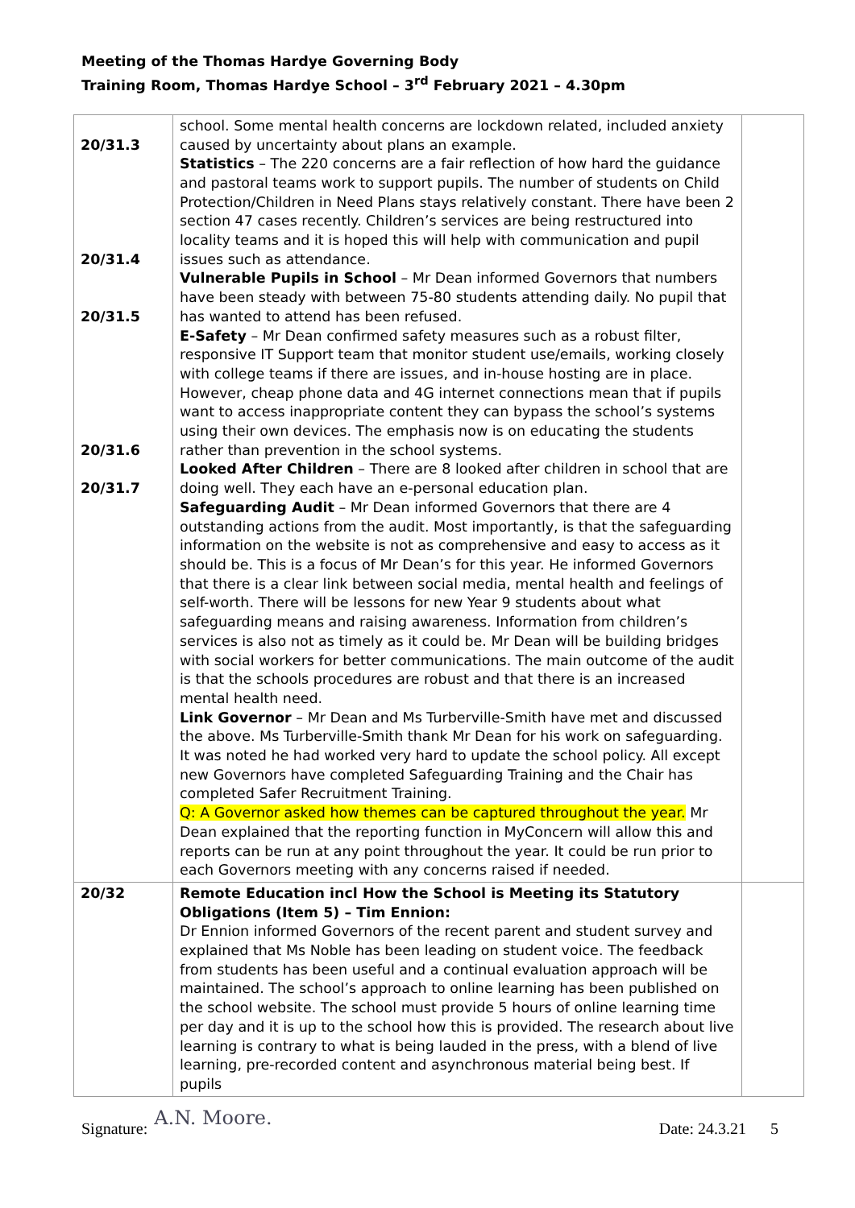Meeting of the Thomas Hardye Governing Body
Training Room, Thomas Hardye School – 3<sup>rd</sup> February 2021 – 4.30pm
| 20/31.3 20/31.4 20/31.5 20/31.6 20/31.7 | school. Some mental health concerns are lockdown related, included anxiety caused by uncertainty about plans an example. Statistics – The 220 concerns are a fair reflection of how hard the guidance and pastoral teams work to support pupils. The number of students on Child Protection/Children in Need Plans stays relatively constant. There have been 2 section 47 cases recently. Children’s services are being restructured into locality teams and it is hoped this will help with communication and pupil issues such as attendance. Vulnerable Pupils in School – Mr Dean informed Governors that numbers have been steady with between 75-80 students attending daily. No pupil that has wanted to attend has been refused. E-Safety – Mr Dean confirmed safety measures such as a robust filter, responsive IT Support team that monitor student use/emails, working closely with college teams if there are issues, and in-house hosting are in place. However, cheap phone data and 4G internet connections mean that if pupils want to access inappropriate content they can bypass the school’s systems using their own devices. The emphasis now is on educating the students rather than prevention in the school systems. Looked After Children – There are 8 looked after children in school that are doing well. They each have an e-personal education plan. Safeguarding Audit – Mr Dean informed Governors that there are 4 outstanding actions from the audit. Most importantly, is that the safeguarding information on the website is not as comprehensive and easy to access as it should be. This is a focus of Mr Dean’s for this year. He informed Governors that there is a clear link between social media, mental health and feelings of self-worth. There will be lessons for new Year 9 students about what safeguarding means and raising awareness. Information from children’s services is also not as timely as it could be. Mr Dean will be building bridges with social workers for better communications. The main outcome of the audit is that the schools procedures are robust and that there is an increased mental health need. Link Governor – Mr Dean and Ms Turberville-Smith have met and discussed the above. Ms Turberville-Smith thank Mr Dean for his work on safeguarding. It was noted he had worked very hard to update the school policy. All except new Governors have completed Safeguarding Training and the Chair has completed Safer Recruitment Training. Q: A Governor asked how themes can be captured throughout the year. Mr Dean explained that the reporting function in MyConcern will allow this and reports can be run at any point throughout the year. It could be run prior to each Governors meeting with any concerns raised if needed. | |
| 20/32 | Remote Education incl How the School is Meeting its Statutory Obligations (Item 5) – Tim Ennion: Dr Ennion informed Governors of the recent parent and student survey and explained that Ms Noble has been leading on student voice. The feedback from students has been useful and a continual evaluation approach will be maintained. The school’s approach to online learning has been published on the school website. The school must provide 5 hours of online learning time per day and it is up to the school how this is provided. The research about live learning is contrary to what is being lauded in the press, with a blend of live learning, pre-recorded content and asynchronous material being best. If pupils | |
Signature: A.N. Moore. Date: 24.3.21 5